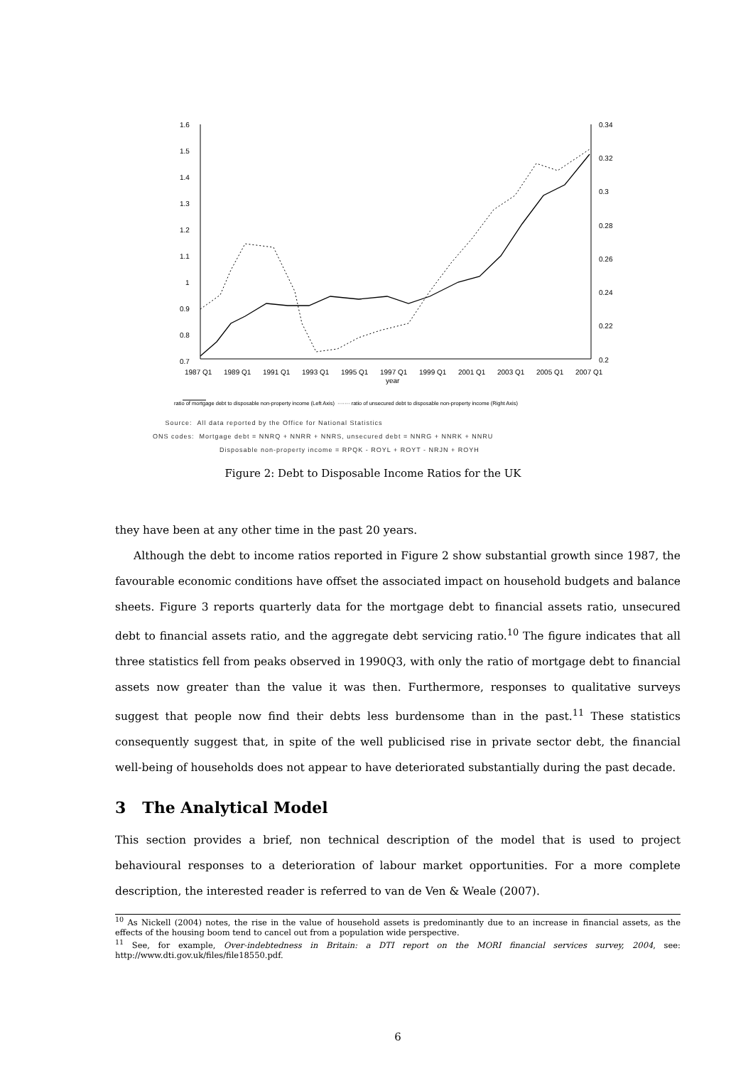1.6
1.5
1.4
1.3
1.2
1.1
1
0.9
0.8
0.7
0.34
0.32
0.3
0.28
0.26
0.24
0.22
0.2
1987 Q1
1989 Q1
1991 Q1
1993 Q1
1995 Q1
1997 Q1
1999 Q1
2001 Q1
2003 Q1
2005 Q1
2007 Q1
year
ratio of mortgage debt to disposable non-property income (Left Axis) ······· ratio of unsecured debt to disposable non-property income (Right Axis)
Source: All data reported by the Office for National Statistics
ONS codes: Mortgage debt = NNRQ + NNRR + NNRS, unsecured debt = NNRG + NNRK + NNRU
Disposable non-property income = RPQK - ROYL + ROYT - NRJN + ROYH
Figure 2: Debt to Disposable Income Ratios for the UK
they have been at any other time in the past 20 years.
Although the debt to income ratios reported in Figure 2 show substantial growth since 1987, the favourable economic conditions have offset the associated impact on household budgets and balance sheets. Figure 3 reports quarterly data for the mortgage debt to financial assets ratio, unsecured debt to financial assets ratio, and the aggregate debt servicing ratio.<sup>10</sup> The figure indicates that all three statistics fell from peaks observed in 1990Q3, with only the ratio of mortgage debt to financial assets now greater than the value it was then. Furthermore, responses to qualitative surveys suggest that people now find their debts less burdensome than in the past.<sup>11</sup> These statistics consequently suggest that, in spite of the well publicised rise in private sector debt, the financial well-being of households does not appear to have deteriorated substantially during the past decade.
3 The Analytical Model
This section provides a brief, non technical description of the model that is used to project behavioural responses to a deterioration of labour market opportunities. For a more complete description, the interested reader is referred to van de Ven & Weale (2007).
<sup>10</sup> As Nickell (2004) notes, the rise in the value of household assets is predominantly due to an increase in financial assets, as the effects of the housing boom tend to cancel out from a population wide perspective.
<sup>11</sup> See, for example, Over-indebtedness in Britain: a DTI report on the MORI financial services survey, 2004, see: http://www.dti.gov.uk/files/file18550.pdf.
6